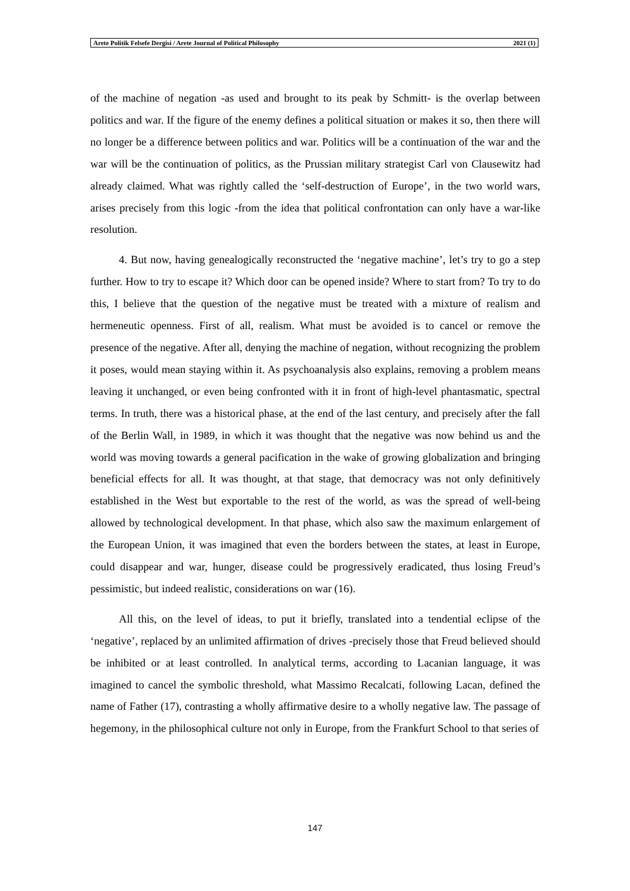Arete Politik Felsefe Dergisi / Arete Journal of Political Philosophy 2021 (1)
of the machine of negation -as used and brought to its peak by Schmitt- is the overlap between politics and war. If the figure of the enemy defines a political situation or makes it so, then there will no longer be a difference between politics and war. Politics will be a continuation of the war and the war will be the continuation of politics, as the Prussian military strategist Carl von Clausewitz had already claimed. What was rightly called the ‘self-destruction of Europe’, in the two world wars, arises precisely from this logic -from the idea that political confrontation can only have a war-like resolution.
4. But now, having genealogically reconstructed the ‘negative machine’, let’s try to go a step further. How to try to escape it? Which door can be opened inside? Where to start from? To try to do this, I believe that the question of the negative must be treated with a mixture of realism and hermeneutic openness. First of all, realism. What must be avoided is to cancel or remove the presence of the negative. After all, denying the machine of negation, without recognizing the problem it poses, would mean staying within it. As psychoanalysis also explains, removing a problem means leaving it unchanged, or even being confronted with it in front of high-level phantasmatic, spectral terms. In truth, there was a historical phase, at the end of the last century, and precisely after the fall of the Berlin Wall, in 1989, in which it was thought that the negative was now behind us and the world was moving towards a general pacification in the wake of growing globalization and bringing beneficial effects for all. It was thought, at that stage, that democracy was not only definitively established in the West but exportable to the rest of the world, as was the spread of well-being allowed by technological development. In that phase, which also saw the maximum enlargement of the European Union, it was imagined that even the borders between the states, at least in Europe, could disappear and war, hunger, disease could be progressively eradicated, thus losing Freud’s pessimistic, but indeed realistic, considerations on war (16).
All this, on the level of ideas, to put it briefly, translated into a tendential eclipse of the ‘negative’, replaced by an unlimited affirmation of drives -precisely those that Freud believed should be inhibited or at least controlled. In analytical terms, according to Lacanian language, it was imagined to cancel the symbolic threshold, what Massimo Recalcati, following Lacan, defined the name of Father (17), contrasting a wholly affirmative desire to a wholly negative law. The passage of hegemony, in the philosophical culture not only in Europe, from the Frankfurt School to that series of
147